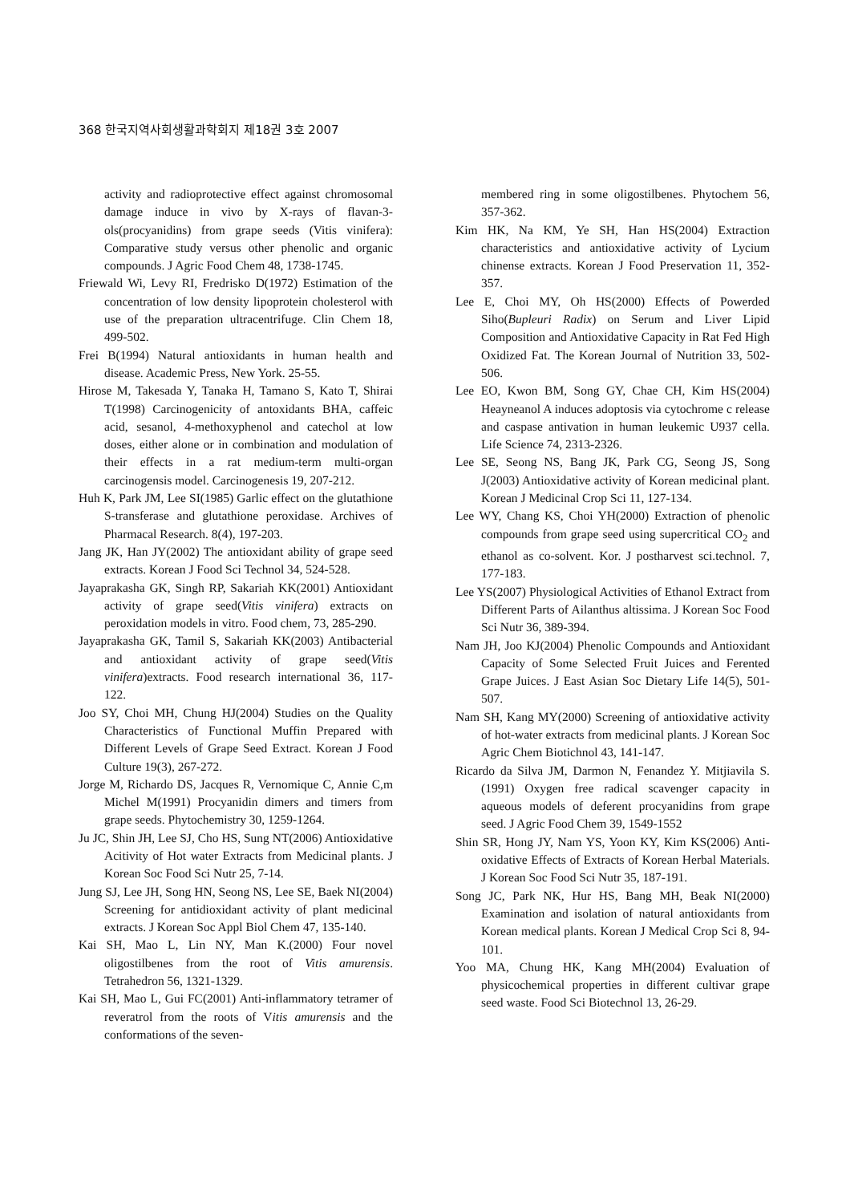368 한국지역사회생활과학회지 제18권 3호 2007
activity and radioprotective effect against chromosomal damage induce in vivo by X-rays of flavan-3-ols(procyanidins) from grape seeds (Vitis vinifera): Comparative study versus other phenolic and organic compounds. J Agric Food Chem 48, 1738-1745.
Friewald Wi, Levy RI, Fredrisko D(1972) Estimation of the concentration of low density lipoprotein cholesterol with use of the preparation ultracentrifuge. Clin Chem 18, 499-502.
Frei B(1994) Natural antioxidants in human health and disease. Academic Press, New York. 25-55.
Hirose M, Takesada Y, Tanaka H, Tamano S, Kato T, Shirai T(1998) Carcinogenicity of antoxidants BHA, caffeic acid, sesanol, 4-methoxyphenol and catechol at low doses, either alone or in combination and modulation of their effects in a rat medium-term multi-organ carcinogensis model. Carcinogenesis 19, 207-212.
Huh K, Park JM, Lee SI(1985) Garlic effect on the glutathione S-transferase and glutathione peroxidase. Archives of Pharmacal Research. 8(4), 197-203.
Jang JK, Han JY(2002) The antioxidant ability of grape seed extracts. Korean J Food Sci Technol 34, 524-528.
Jayaprakasha GK, Singh RP, Sakariah KK(2001) Antioxidant activity of grape seed(Vitis vinifera) extracts on peroxidation models in vitro. Food chem, 73, 285-290.
Jayaprakasha GK, Tamil S, Sakariah KK(2003) Antibacterial and antioxidant activity of grape seed(Vitis vinifera)extracts. Food research international 36, 117-122.
Joo SY, Choi MH, Chung HJ(2004) Studies on the Quality Characteristics of Functional Muffin Prepared with Different Levels of Grape Seed Extract. Korean J Food Culture 19(3), 267-272.
Jorge M, Richardo DS, Jacques R, Vernomique C, Annie C,m Michel M(1991) Procyanidin dimers and timers from grape seeds. Phytochemistry 30, 1259-1264.
Ju JC, Shin JH, Lee SJ, Cho HS, Sung NT(2006) Antioxidative Acitivity of Hot water Extracts from Medicinal plants. J Korean Soc Food Sci Nutr 25, 7-14.
Jung SJ, Lee JH, Song HN, Seong NS, Lee SE, Baek NI(2004) Screening for antidioxidant activity of plant medicinal extracts. J Korean Soc Appl Biol Chem 47, 135-140.
Kai SH, Mao L, Lin NY, Man K.(2000) Four novel oligostilbenes from the root of Vitis amurensis. Tetrahedron 56, 1321-1329.
Kai SH, Mao L, Gui FC(2001) Anti-inflammatory tetramer of reveratrol from the roots of Vitis amurensis and the conformations of the seven-
membered ring in some oligostilbenes. Phytochem 56, 357-362.
Kim HK, Na KM, Ye SH, Han HS(2004) Extraction characteristics and antioxidative activity of Lycium chinense extracts. Korean J Food Preservation 11, 352-357.
Lee E, Choi MY, Oh HS(2000) Effects of Powerded Siho(Bupleuri Radix) on Serum and Liver Lipid Composition and Antioxidative Capacity in Rat Fed High Oxidized Fat. The Korean Journal of Nutrition 33, 502-506.
Lee EO, Kwon BM, Song GY, Chae CH, Kim HS(2004) Heayneanol A induces adoptosis via cytochrome c release and caspase antivation in human leukemic U937 cella. Life Science 74, 2313-2326.
Lee SE, Seong NS, Bang JK, Park CG, Seong JS, Song J(2003) Antioxidative activity of Korean medicinal plant. Korean J Medicinal Crop Sci 11, 127-134.
Lee WY, Chang KS, Choi YH(2000) Extraction of phenolic compounds from grape seed using supercritical CO<sub>2</sub> and ethanol as co-solvent. Kor. J postharvest sci.technol. 7, 177-183.
Lee YS(2007) Physiological Activities of Ethanol Extract from Different Parts of Ailanthus altissima. J Korean Soc Food Sci Nutr 36, 389-394.
Nam JH, Joo KJ(2004) Phenolic Compounds and Antioxidant Capacity of Some Selected Fruit Juices and Ferented Grape Juices. J East Asian Soc Dietary Life 14(5), 501-507.
Nam SH, Kang MY(2000) Screening of antioxidative activity of hot-water extracts from medicinal plants. J Korean Soc Agric Chem Biotichnol 43, 141-147.
Ricardo da Silva JM, Darmon N, Fenandez Y. Mitjiavila S.(1991) Oxygen free radical scavenger capacity in aqueous models of deferent procyanidins from grape seed. J Agric Food Chem 39, 1549-1552
Shin SR, Hong JY, Nam YS, Yoon KY, Kim KS(2006) Anti-oxidative Effects of Extracts of Korean Herbal Materials. J Korean Soc Food Sci Nutr 35, 187-191.
Song JC, Park NK, Hur HS, Bang MH, Beak NI(2000) Examination and isolation of natural antioxidants from Korean medical plants. Korean J Medical Crop Sci 8, 94-101.
Yoo MA, Chung HK, Kang MH(2004) Evaluation of physicochemical properties in different cultivar grape seed waste. Food Sci Biotechnol 13, 26-29.